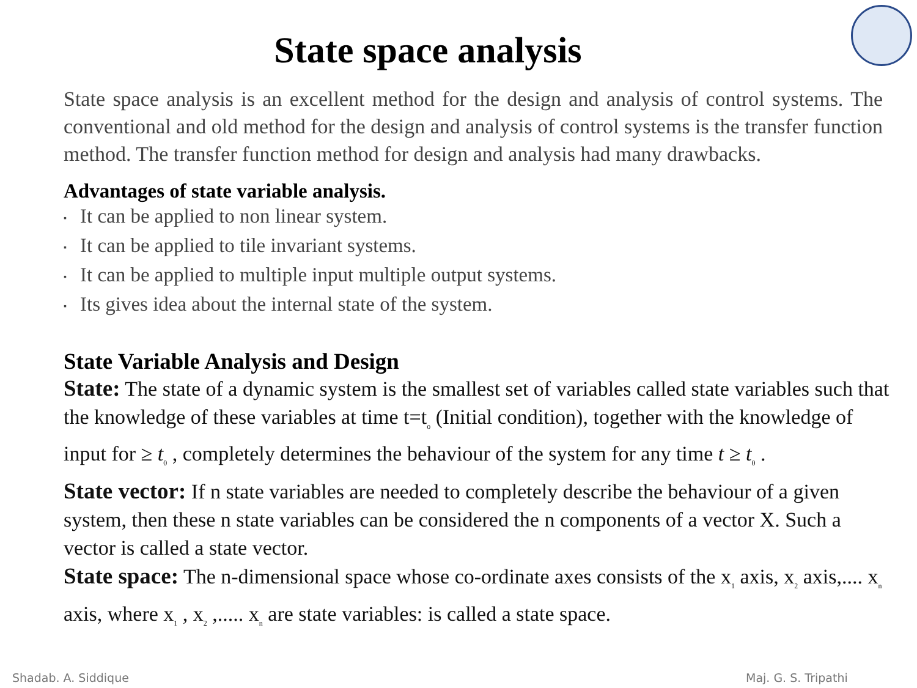State space analysis
State space analysis is an excellent method for the design and analysis of control systems. The conventional and old method for the design and analysis of control systems is the transfer function method. The transfer function method for design and analysis had many drawbacks.
Advantages of state variable analysis.
▪ It can be applied to non linear system.
▪ It can be applied to tile invariant systems.
▪ It can be applied to multiple input multiple output systems.
▪ Its gives idea about the internal state of the system.
State Variable Analysis and Design
State: The state of a dynamic system is the smallest set of variables called state variables such that the knowledge of these variables at time t=t<sub>o</sub> (Initial condition), together with the knowledge of input for ≥ t<sub>0</sub> , completely determines the behaviour of the system for any time t ≥ t<sub>0</sub> .
State vector: If n state variables are needed to completely describe the behaviour of a given system, then these n state variables can be considered the n components of a vector X. Such a vector is called a state vector.
State space: The n-dimensional space whose co-ordinate axes consists of the x<sub>1</sub> axis, x<sub>2</sub> axis,.... x<sub>n</sub> axis, where x<sub>1</sub> , x<sub>2</sub> ,..... x<sub>n</sub> are state variables: is called a state space.
Shadab. A. Siddique Maj. G. S. Tripathi